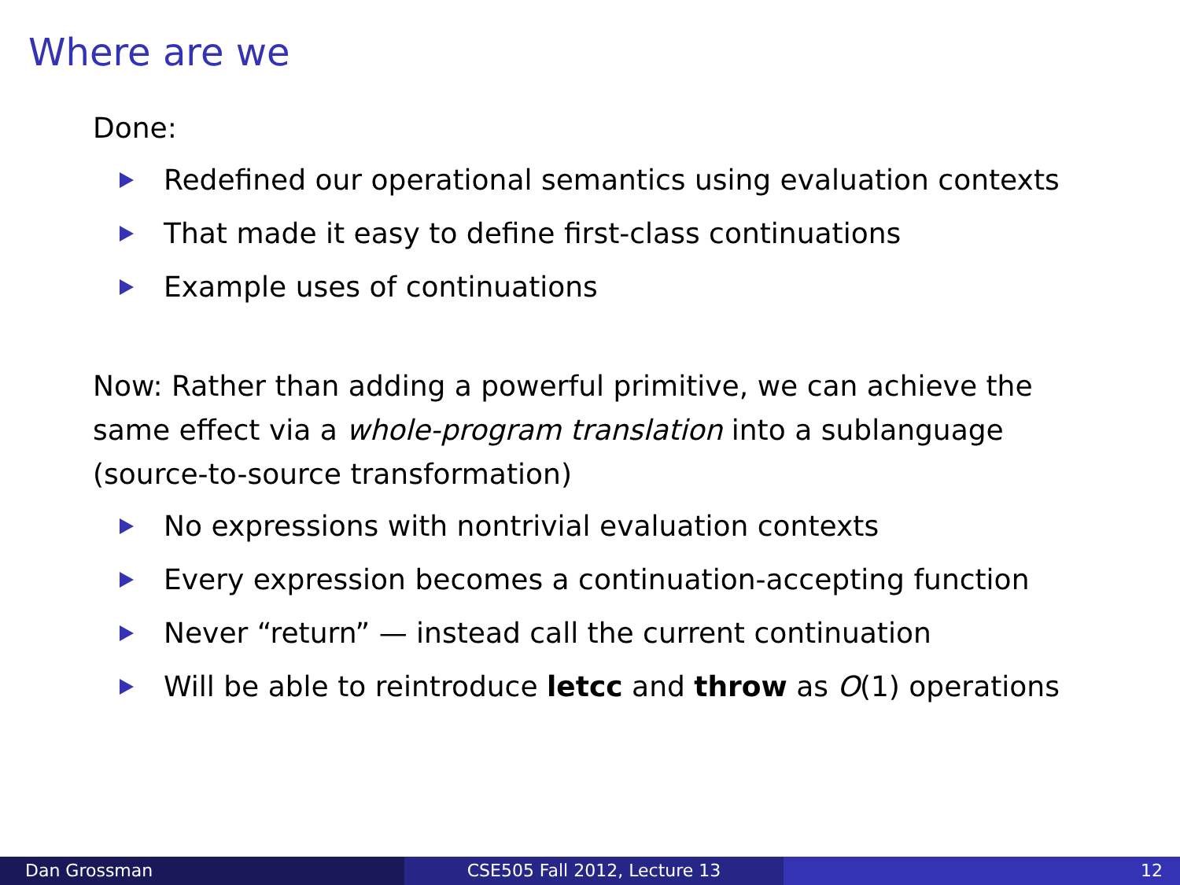Where are we
Done:
Redefined our operational semantics using evaluation contexts
That made it easy to define first-class continuations
Example uses of continuations
Now: Rather than adding a powerful primitive, we can achieve the same effect via a whole-program translation into a sublanguage (source-to-source transformation)
No expressions with nontrivial evaluation contexts
Every expression becomes a continuation-accepting function
Never “return” — instead call the current continuation
Will be able to reintroduce letcc and throw as O(1) operations
Dan Grossman CSE505 Fall 2012, Lecture 13 12